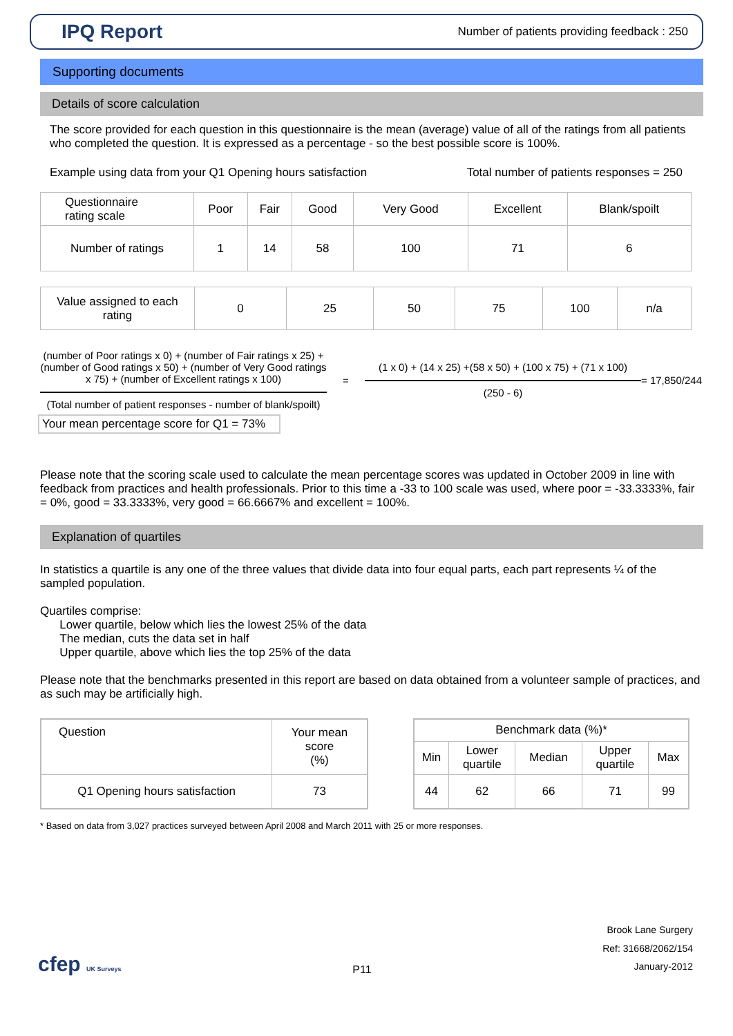IPQ Report
Number of patients providing feedback : 250
Supporting documents
Details of score calculation
The score provided for each question in this questionnaire is the mean (average) value of all of the ratings from all patients who completed the question. It is expressed as a percentage - so the best possible score is 100%.
Example using data from your Q1 Opening hours satisfaction Total number of patients responses = 250
| Questionnaire rating scale | Poor | Fair | Good | Very Good | Excellent | Blank/spoilt |
| --- | --- | --- | --- | --- | --- | --- |
| Number of ratings | 1 | 14 | 58 | 100 | 71 | 6 |
| Value assigned to each rating | 0 | 25 | 50 | 75 | 100 | n/a |
(number of Poor ratings x 0) + (number of Fair ratings x 25) +(number of Good ratings x 50) + (number of Very Good ratings x 75) + (number of Excellent ratings x 100)
(Total number of patient responses - number of blank/spoilt)
=
(1 x 0) + (14 x 25) +(58 x 50) + (100 x 75) + (71 x 100)
(250 - 6)
= 17,850/244
Your mean percentage score for Q1 = 73%
Please note that the scoring scale used to calculate the mean percentage scores was updated in October 2009 in line with feedback from practices and health professionals. Prior to this time a -33 to 100 scale was used, where poor = -33.3333%, fair = 0%, good = 33.3333%, very good = 66.6667% and excellent = 100%.
Explanation of quartiles
In statistics a quartile is any one of the three values that divide data into four equal parts, each part represents ¼ of the sampled population.
Quartiles comprise:
Lower quartile, below which lies the lowest 25% of the data
The median, cuts the data set in half
Upper quartile, above which lies the top 25% of the data
Please note that the benchmarks presented in this report are based on data obtained from a volunteer sample of practices, and as such may be artificially high.
| Question | Your mean score (%) |
| --- | --- |
| Q1 Opening hours satisfaction | 73 |
| Benchmark data (%)* | | | | |
| --- | --- | --- | --- | --- |
| Min | Lower quartile | Median | Upper quartile | Max |
| 44 | 62 | 66 | 71 | 99 |
* Based on data from 3,027 practices surveyed between April 2008 and March 2011 with 25 or more responses.
cfep UK Surveys
P11
Brook Lane Surgery
Ref: 31668/2062/154
January-2012